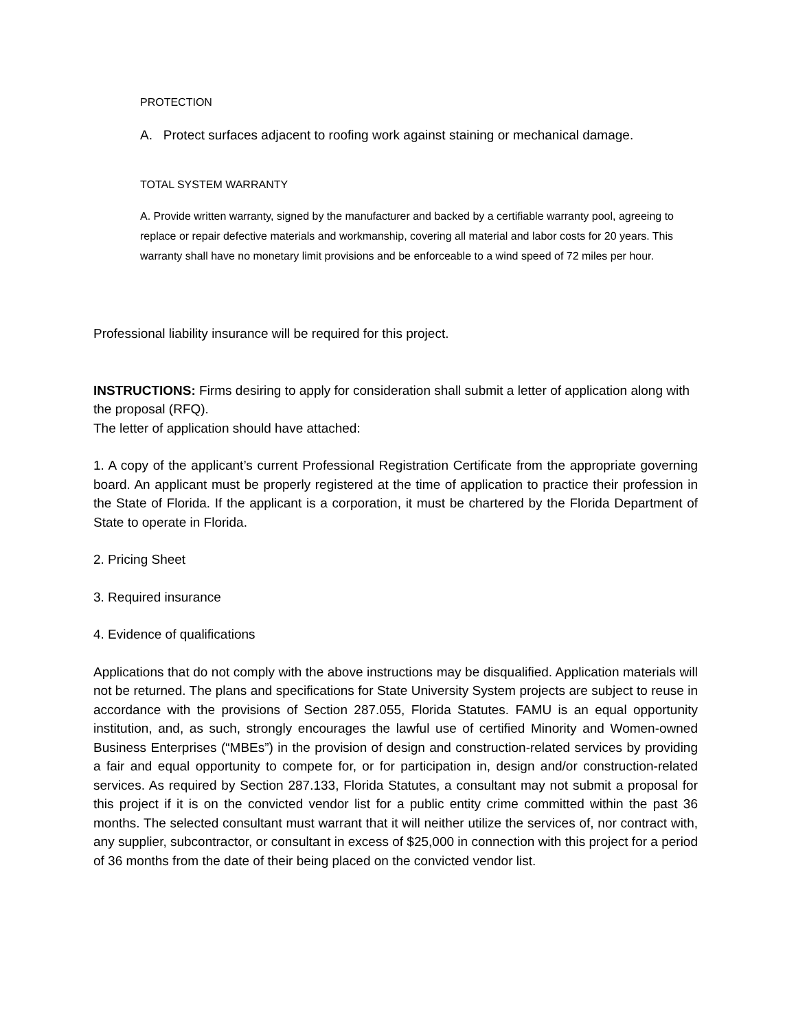PROTECTION
A. Protect surfaces adjacent to roofing work against staining or mechanical damage.
TOTAL SYSTEM WARRANTY
A. Provide written warranty, signed by the manufacturer and backed by a certifiable warranty pool, agreeing to replace or repair defective materials and workmanship, covering all material and labor costs for 20 years. This warranty shall have no monetary limit provisions and be enforceable to a wind speed of 72 miles per hour.
Professional liability insurance will be required for this project.
INSTRUCTIONS: Firms desiring to apply for consideration shall submit a letter of application along with the proposal (RFQ).
The letter of application should have attached:
1. A copy of the applicant’s current Professional Registration Certificate from the appropriate governing board. An applicant must be properly registered at the time of application to practice their profession in the State of Florida. If the applicant is a corporation, it must be chartered by the Florida Department of State to operate in Florida.
2. Pricing Sheet
3. Required insurance
4. Evidence of qualifications
Applications that do not comply with the above instructions may be disqualified. Application materials will not be returned. The plans and specifications for State University System projects are subject to reuse in accordance with the provisions of Section 287.055, Florida Statutes. FAMU is an equal opportunity institution, and, as such, strongly encourages the lawful use of certified Minority and Women-owned Business Enterprises (“MBEs”) in the provision of design and construction-related services by providing a fair and equal opportunity to compete for, or for participation in, design and/or construction-related services. As required by Section 287.133, Florida Statutes, a consultant may not submit a proposal for this project if it is on the convicted vendor list for a public entity crime committed within the past 36 months. The selected consultant must warrant that it will neither utilize the services of, nor contract with, any supplier, subcontractor, or consultant in excess of $25,000 in connection with this project for a period of 36 months from the date of their being placed on the convicted vendor list.